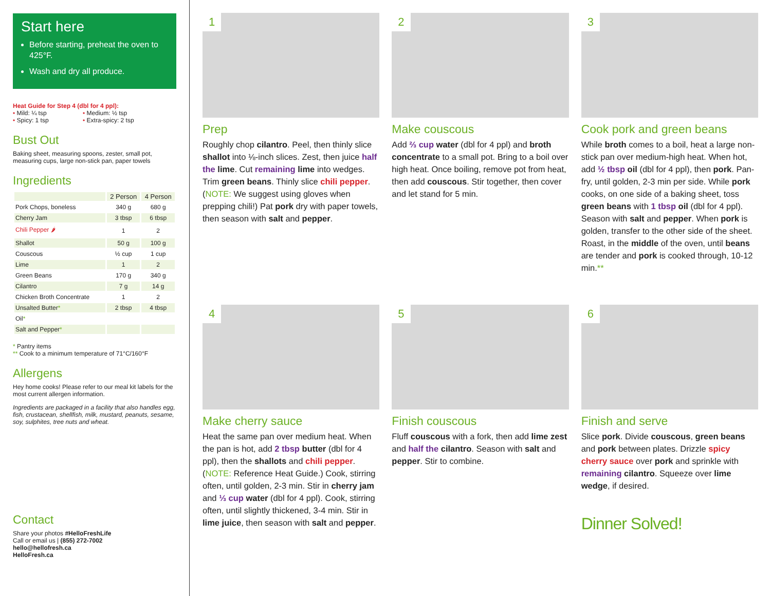Start here
Before starting, preheat the oven to 425°F.
Wash and dry all produce.
Heat Guide for Step 4 (dbl for 4 ppl):
• Mild: ¼ tsp
• Spicy: 1 tsp
• Medium: ½ tsp
• Extra-spicy: 2 tsp
Bust Out
Baking sheet, measuring spoons, zester, small pot, measuring cups, large non-stick pan, paper towels
Ingredients
| | 2 Person | 4 Person |
| --- | --- | --- |
| Pork Chops, boneless | 340 g | 680 g |
| Cherry Jam | 3 tbsp | 6 tbsp |
| Chili Pepper 🌶 | 1 | 2 |
| Shallot | 50 g | 100 g |
| Couscous | ½ cup | 1 cup |
| Lime | 1 | 2 |
| Green Beans | 170 g | 340 g |
| Cilantro | 7 g | 14 g |
| Chicken Broth Concentrate | 1 | 2 |
| Unsalted Butter * | 2 tbsp | 4 tbsp |
| Oil * | | |
| Salt and Pepper * | | |
* Pantry items
** Cook to a minimum temperature of 71°C/160°F
Allergens
Hey home cooks! Please refer to our meal kit labels for the most current allergen information.
Ingredients are packaged in a facility that also handles egg, fish, crustacean, shellfish, milk, mustard, peanuts, sesame, soy, sulphites, tree nuts and wheat.
Contact
Share your photos #HelloFreshLife
Call or email us | (855) 272-7002
hello@hellofresh.ca
HelloFresh.ca
1
Prep
Roughly chop cilantro. Peel, then thinly slice shallot into ⅛-inch slices. Zest, then juice half the lime. Cut remaining lime into wedges. Trim green beans. Thinly slice chili pepper. (NOTE: We suggest using gloves when prepping chili!) Pat pork dry with paper towels, then season with salt and pepper.
2
Make couscous
Add ⅔ cup water (dbl for 4 ppl) and broth concentrate to a small pot. Bring to a boil over high heat. Once boiling, remove pot from heat, then add couscous. Stir together, then cover and let stand for 5 min.
3
Cook pork and green beans
While broth comes to a boil, heat a large non-stick pan over medium-high heat. When hot, add ½ tbsp oil (dbl for 4 ppl), then pork. Pan-fry, until golden, 2-3 min per side. While pork cooks, on one side of a baking sheet, toss green beans with 1 tbsp oil (dbl for 4 ppl). Season with salt and pepper. When pork is golden, transfer to the other side of the sheet. Roast, in the middle of the oven, until beans are tender and pork is cooked through, 10-12 min.**
4
Make cherry sauce
Heat the same pan over medium heat. When the pan is hot, add 2 tbsp butter (dbl for 4 ppl), then the shallots and chili pepper. (NOTE: Reference Heat Guide.) Cook, stirring often, until golden, 2-3 min. Stir in cherry jam and ⅓ cup water (dbl for 4 ppl). Cook, stirring often, until slightly thickened, 3-4 min. Stir in lime juice, then season with salt and pepper.
5
Finish couscous
Fluff couscous with a fork, then add lime zest and half the cilantro. Season with salt and pepper. Stir to combine.
6
Finish and serve
Slice pork. Divide couscous, green beans and pork between plates. Drizzle spicy cherry sauce over pork and sprinkle with remaining cilantro. Squeeze over lime wedge, if desired.
Dinner Solved!